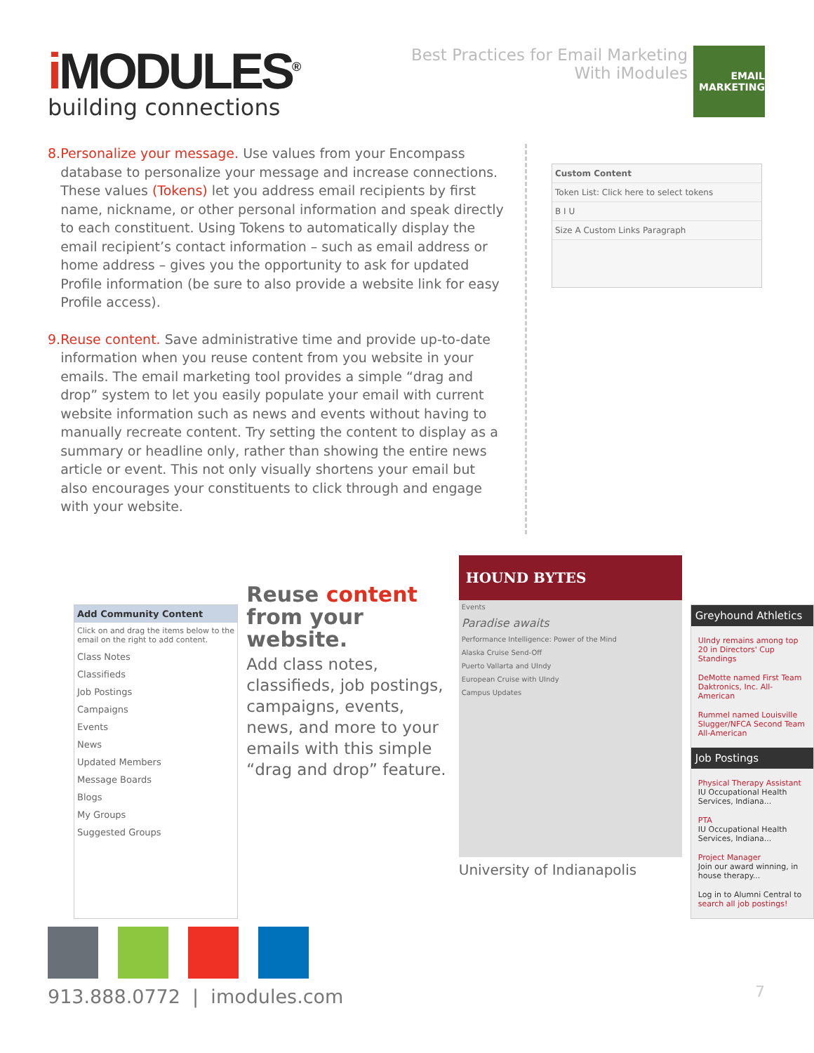i MODULES<sup>®</sup>
building connections
Best Practices for Email Marketing
With iModules
EMAIL MARKETING
8. Personalize your message. Use values from your Encompass database to personalize your message and increase connections. These values (Tokens) let you address email recipients by first name, nickname, or other personal information and speak directly to each constituent. Using Tokens to automatically display the email recipient’s contact information – such as email address or home address – gives you the opportunity to ask for updated Profile information (be sure to also provide a website link for easy Profile access).
9. Reuse content. Save administrative time and provide up-to-date information when you reuse content from you website in your emails. The email marketing tool provides a simple “drag and drop” system to let you easily populate your email with current website information such as news and events without having to manually recreate content. Try setting the content to display as a summary or headline only, rather than showing the entire news article or event. This not only visually shortens your email but also encourages your constituents to click through and engage with your website.
Custom Content
Token List: Click here to select tokens
B I U
Size A Custom Links Paragraph
Add Community Content
Click on and drag the items below to the email on the right to add content.
Class Notes
Classifieds
Job Postings
Campaigns
Events
News
Updated Members
Message Boards
Blogs
My Groups
Suggested Groups
Reuse content from your website.
Add class notes, classifieds, job postings, campaigns, events, news, and more to your emails with this simple “drag and drop” feature.
HOUND BYTES
Events
Paradise awaits
Performance Intelligence: Power of the Mind
Alaska Cruise Send-Off
Puerto Vallarta and UIndy
European Cruise with UIndy
Campus Updates
University of Indianapolis
Greyhound Athletics
UIndy remains among top 20 in Directors' Cup Standings
DeMotte named First Team Daktronics, Inc. All-American
Rummel named Louisville Slugger/NFCA Second Team All-American
Job Postings
Physical Therapy Assistant
IU Occupational Health Services, Indiana...
PTA
IU Occupational Health Services, Indiana...
Project Manager
Join our award winning, in house therapy...
Log in to Alumni Central to search all job postings!
913.888.0772 | imodules.com
7